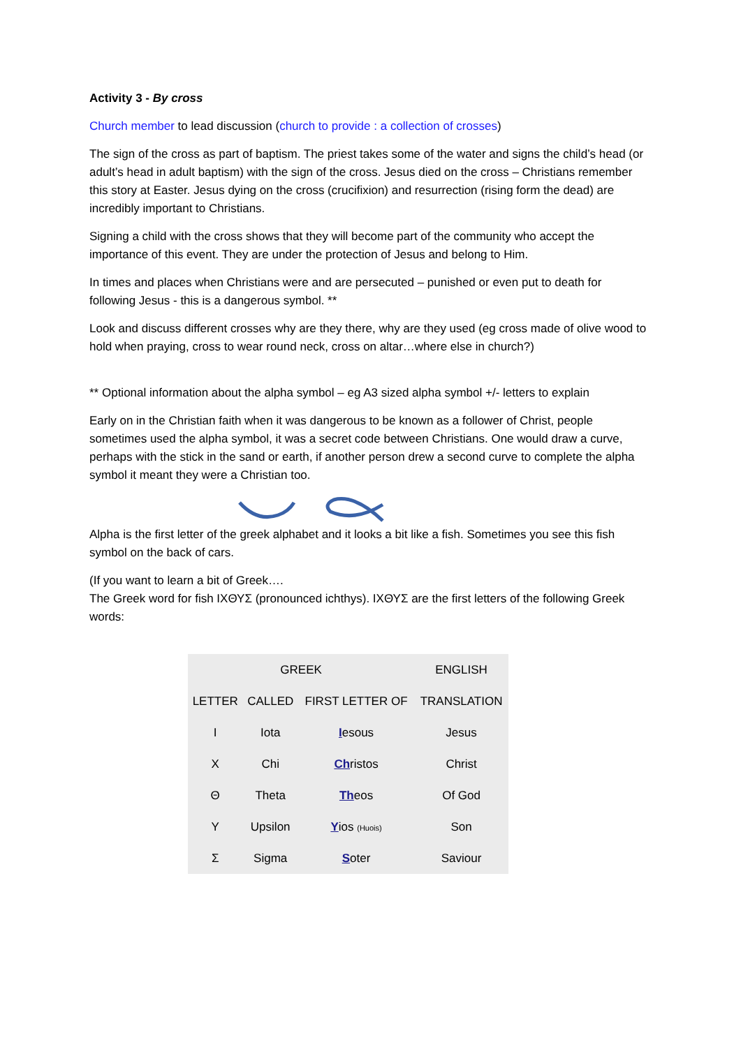Activity 3 - By cross
Church member to lead discussion (church to provide : a collection of crosses)
The sign of the cross as part of baptism. The priest takes some of the water and signs the child’s head (or adult’s head in adult baptism) with the sign of the cross. Jesus died on the cross – Christians remember this story at Easter. Jesus dying on the cross (crucifixion) and resurrection (rising form the dead) are incredibly important to Christians.
Signing a child with the cross shows that they will become part of the community who accept the importance of this event. They are under the protection of Jesus and belong to Him.
In times and places when Christians were and are persecuted – punished or even put to death for following Jesus - this is a dangerous symbol. **
Look and discuss different crosses why are they there, why are they used (eg cross made of olive wood to hold when praying, cross to wear round neck, cross on altar…where else in church?)
** Optional information about the alpha symbol – eg A3 sized alpha symbol +/- letters to explain
Early on in the Christian faith when it was dangerous to be known as a follower of Christ, people sometimes used the alpha symbol, it was a secret code between Christians. One would draw a curve, perhaps with the stick in the sand or earth, if another person drew a second curve to complete the alpha symbol it meant they were a Christian too.
Alpha is the first letter of the greek alphabet and it looks a bit like a fish. Sometimes you see this fish symbol on the back of cars.
(If you want to learn a bit of Greek….
The Greek word for fish ΙΧΘΥΣ (pronounced ichthys). ΙΧΘΥΣ are the first letters of the following Greek words:
| GREEK | | | ENGLISH |
| --- | --- | --- | --- |
| LETTER | CALLED | FIRST LETTER OF | TRANSLATION |
| Ι | Iota | I esous | Jesus |
| Χ | Chi | Ch ristos | Christ |
| Θ | Theta | Th eos | Of God |
| Υ | Upsilon | Y ios (Huois) | Son |
| Σ | Sigma | S oter | Saviour |